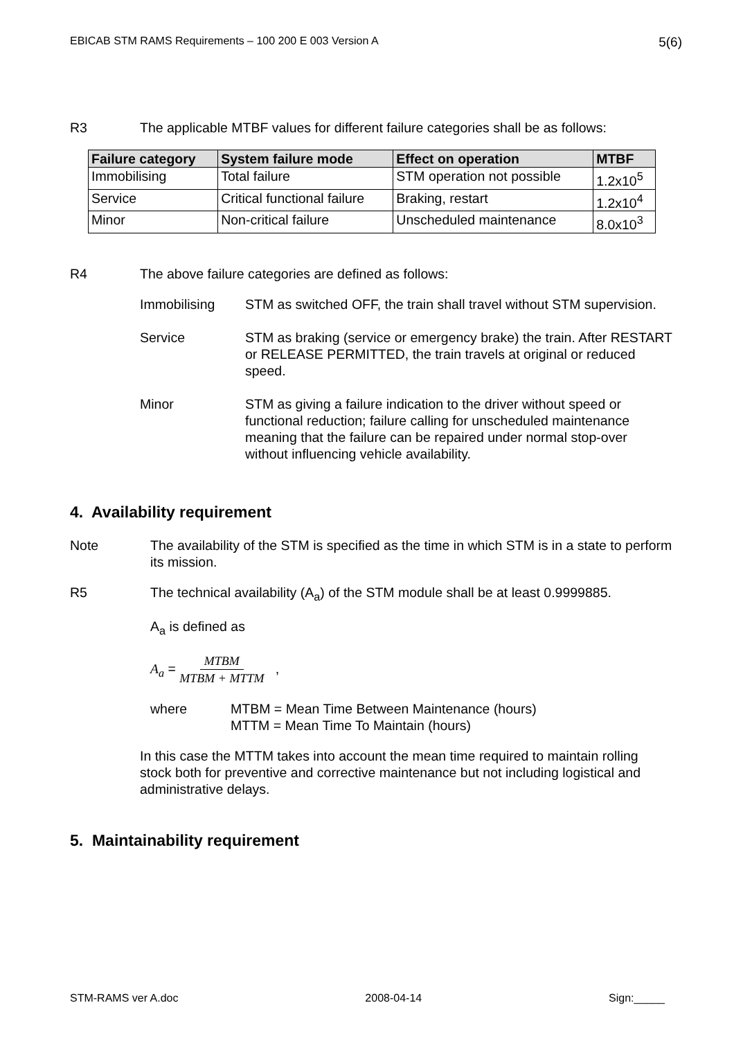EBICAB STM RAMS Requirements – 100 200 E 003 Version A 5(6)
R3 The applicable MTBF values for different failure categories shall be as follows:
| Failure category | System failure mode | Effect on operation | MTBF |
| --- | --- | --- | --- |
| Immobilising | Total failure | STM operation not possible | 1.2x10<sup>5</sup> |
| Service | Critical functional failure | Braking, restart | 1.2x10<sup>4</sup> |
| Minor | Non-critical failure | Unscheduled maintenance | 8.0x10<sup>3</sup> |
R4 The above failure categories are defined as follows:
Immobilising STM as switched OFF, the train shall travel without STM supervision.
Service STM as braking (service or emergency brake) the train. After RESTART or RELEASE PERMITTED, the train travels at original or reduced speed.
Minor STM as giving a failure indication to the driver without speed or functional reduction; failure calling for unscheduled maintenance meaning that the failure can be repaired under normal stop-over without influencing vehicle availability.
4. Availability requirement
Note The availability of the STM is specified as the time in which STM is in a state to perform its mission.
R5 The technical availability (A<sub>a</sub>) of the STM module shall be at least 0.9999885.
A<sub>a</sub> is defined as
A<sub>a</sub> = MTBM MTBM + MTTM ,
where MTBM = Mean Time Between Maintenance (hours)
MTTM = Mean Time To Maintain (hours)
In this case the MTTM takes into account the mean time required to maintain rolling stock both for preventive and corrective maintenance but not including logistical and administrative delays.
5. Maintainability requirement
STM-RAMS ver A.doc 2008-04-14 Sign:_____